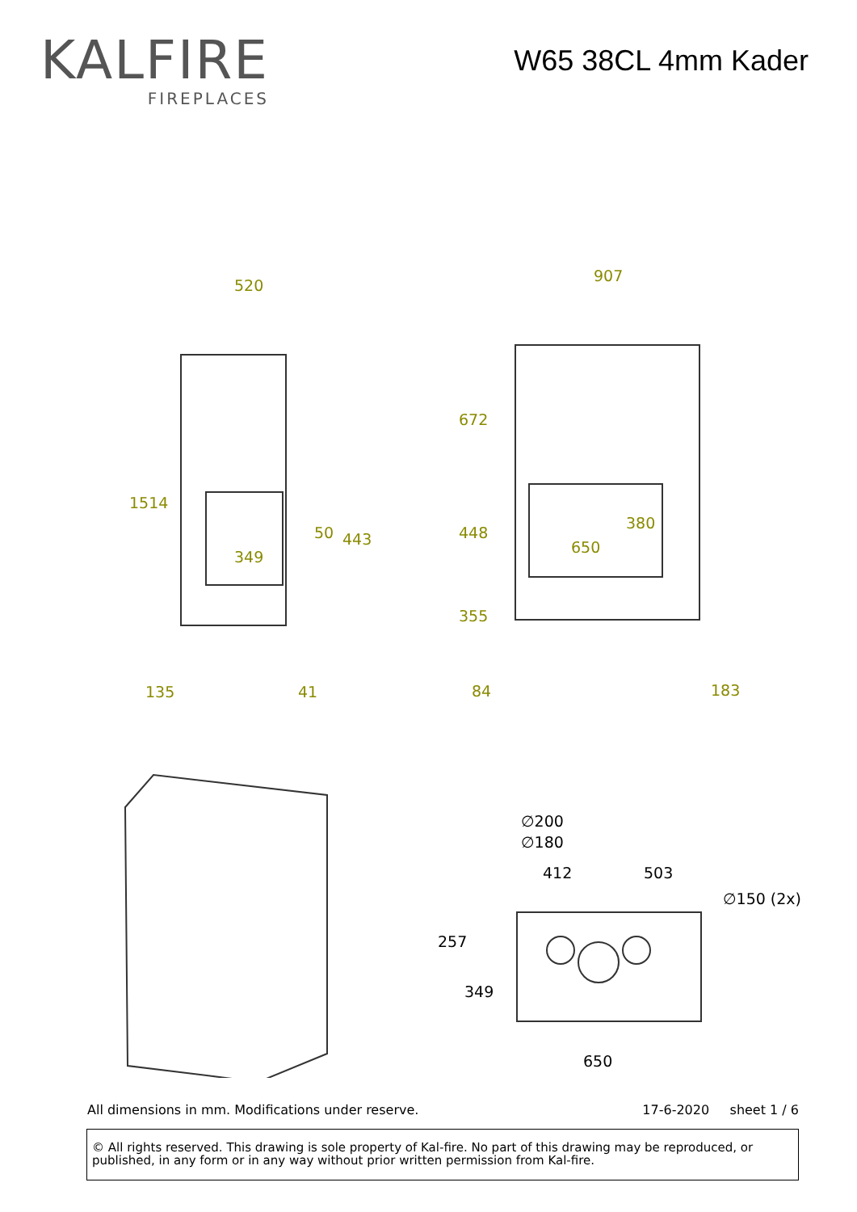KALFIRE
FIREPLACES
W65 38CL 4mm Kader
520
907
1514
50
443
349
672
448
380
650
355
135
41
84
183
∅200
∅180
412
503
∅150 (2x)
257
349
650
All dimensions in mm. Modifications under reserve. 17-6-2020 sheet 1 / 6
© All rights reserved. This drawing is sole property of Kal-fire. No part of this drawing may be reproduced, or published, in any form or in any way without prior written permission from Kal-fire.